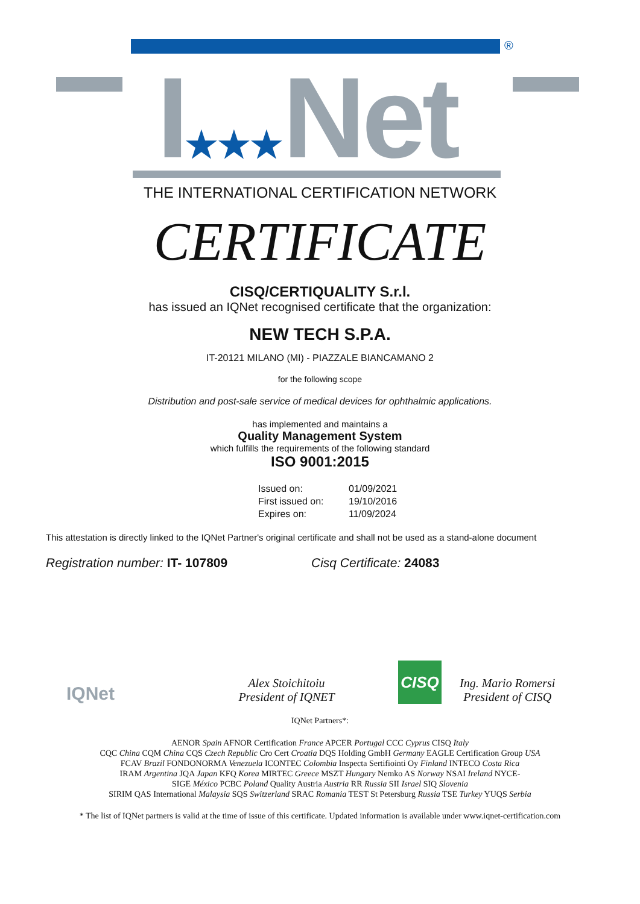®
I★★★Net
THE INTERNATIONAL CERTIFICATION NETWORK
CERTIFICATE
CISQ/CERTIQUALITY S.r.l.
has issued an IQNet recognised certificate that the organization:
NEW TECH S.P.A.
IT-20121 MILANO (MI) - PIAZZALE BIANCAMANO 2
for the following scope
Distribution and post-sale service of medical devices for ophthalmic applications.
has implemented and maintains a
Quality Management System
which fulfills the requirements of the following standard
ISO 9001:2015
Issued on:
01/09/2021
First issued on:
19/10/2016
Expires on:
11/09/2024
This attestation is directly linked to the IQNet Partner's original certificate and shall not be used as a stand-alone document
Registration number: IT- 107809 Cisq Certificate: 24083
IQNet
Alex Stoichitoiu
President of IQNET
CISQ
Ing. Mario Romersi
President of CISQ
IQNet Partners*:
AENOR Spain AFNOR Certification France APCER Portugal CCC Cyprus CISQ Italy
CQC China CQM China CQS Czech Republic Cro Cert Croatia DQS Holding GmbH Germany EAGLE Certification Group USA
FCAV Brazil FONDONORMA Venezuela ICONTEC Colombia Inspecta Sertifiointi Oy Finland INTECO Costa Rica
IRAM Argentina JQA Japan KFQ Korea MIRTEC Greece MSZT Hungary Nemko AS Norway NSAI Ireland NYCE-
SIGE México PCBC Poland Quality Austria Austria RR Russia SII Israel SIQ Slovenia
SIRIM QAS International Malaysia SQS Switzerland SRAC Romania TEST St Petersburg Russia TSE Turkey YUQS Serbia
* The list of IQNet partners is valid at the time of issue of this certificate. Updated information is available under www.iqnet-certification.com